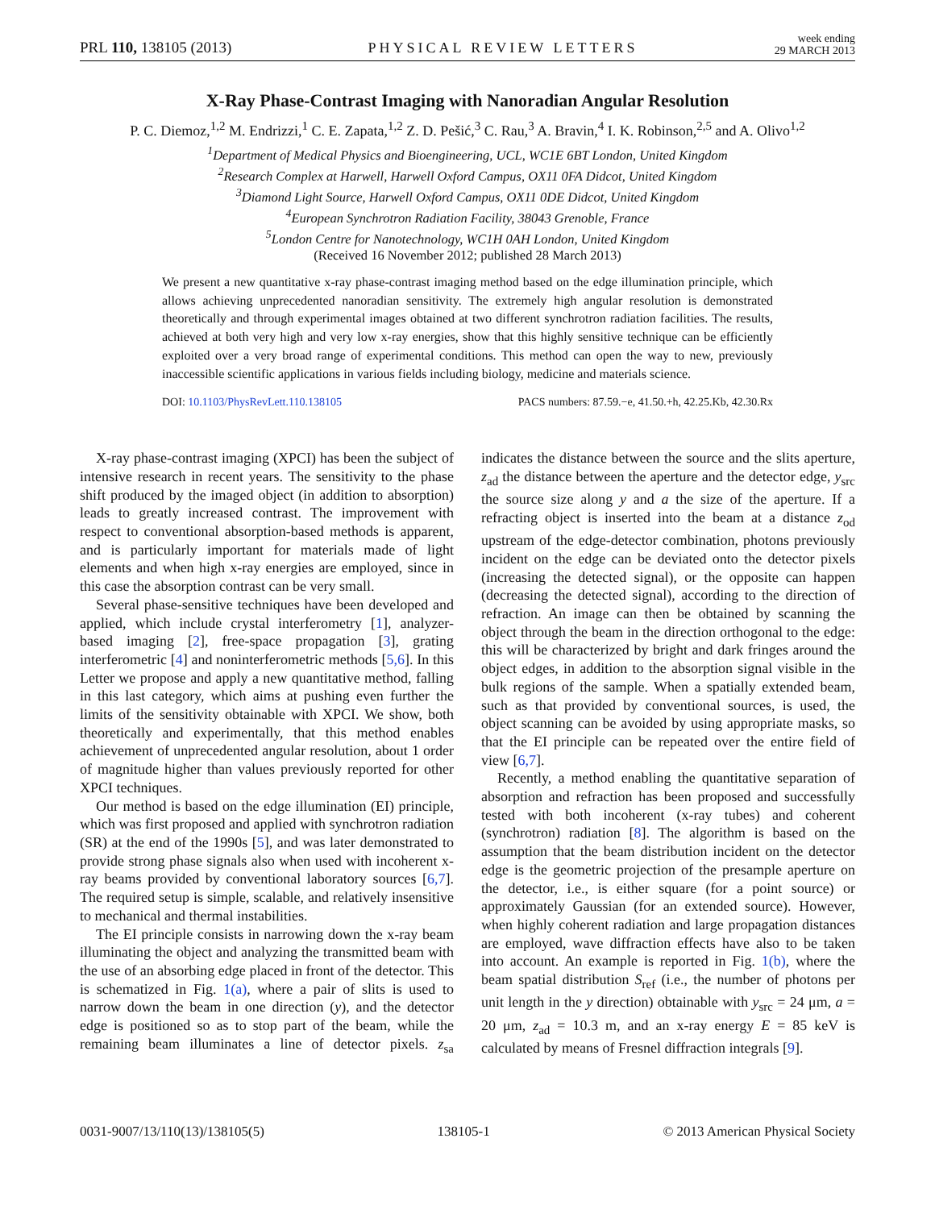PRL 110, 138105 (2013) PHYSICAL REVIEW LETTERS week ending
29 MARCH 2013
X-Ray Phase-Contrast Imaging with Nanoradian Angular Resolution
P. C. Diemoz,<sup>1,2</sup> M. Endrizzi,<sup>1</sup> C. E. Zapata,<sup>1,2</sup> Z. D. Pešić,<sup>3</sup> C. Rau,<sup>3</sup> A. Bravin,<sup>4</sup> I. K. Robinson,<sup>2,5</sup> and A. Olivo<sup>1,2</sup>
<sup>1</sup> Department of Medical Physics and Bioengineering, UCL, WC1E 6BT London, United Kingdom
<sup>2</sup> Research Complex at Harwell, Harwell Oxford Campus, OX11 0FA Didcot, United Kingdom
<sup>3</sup> Diamond Light Source, Harwell Oxford Campus, OX11 0DE Didcot, United Kingdom
<sup>4</sup> European Synchrotron Radiation Facility, 38043 Grenoble, France
<sup>5</sup> London Centre for Nanotechnology, WC1H 0AH London, United Kingdom
(Received 16 November 2012; published 28 March 2013)
We present a new quantitative x-ray phase-contrast imaging method based on the edge illumination principle, which allows achieving unprecedented nanoradian sensitivity. The extremely high angular resolution is demonstrated theoretically and through experimental images obtained at two different synchrotron radiation facilities. The results, achieved at both very high and very low x-ray energies, show that this highly sensitive technique can be efficiently exploited over a very broad range of experimental conditions. This method can open the way to new, previously inaccessible scientific applications in various fields including biology, medicine and materials science.
DOI: 10.1103/PhysRevLett.110.138105 PACS numbers: 87.59.−e, 41.50.+h, 42.25.Kb, 42.30.Rx
X-ray phase-contrast imaging (XPCI) has been the subject of intensive research in recent years. The sensitivity to the phase shift produced by the imaged object (in addition to absorption) leads to greatly increased contrast. The improvement with respect to conventional absorption-based methods is apparent, and is particularly important for materials made of light elements and when high x-ray energies are employed, since in this case the absorption contrast can be very small.
Several phase-sensitive techniques have been developed and applied, which include crystal interferometry [1], analyzer-based imaging [2], free-space propagation [3], grating interferometric [4] and noninterferometric methods [5,6]. In this Letter we propose and apply a new quantitative method, falling in this last category, which aims at pushing even further the limits of the sensitivity obtainable with XPCI. We show, both theoretically and experimentally, that this method enables achievement of unprecedented angular resolution, about 1 order of magnitude higher than values previously reported for other XPCI techniques.
Our method is based on the edge illumination (EI) principle, which was first proposed and applied with synchrotron radiation (SR) at the end of the 1990s [5], and was later demonstrated to provide strong phase signals also when used with incoherent x-ray beams provided by conventional laboratory sources [6,7]. The required setup is simple, scalable, and relatively insensitive to mechanical and thermal instabilities.
The EI principle consists in narrowing down the x-ray beam illuminating the object and analyzing the transmitted beam with the use of an absorbing edge placed in front of the detector. This is schematized in Fig. 1(a), where a pair of slits is used to narrow down the beam in one direction (y), and the detector edge is positioned so as to stop part of the beam, while the remaining beam illuminates a line of detector pixels. z<sub>sa</sub> indicates the distance between the source and the slits aperture, z<sub>ad</sub> the distance between the aperture and the detector edge, y<sub>src</sub> the source size along y and a the size of the aperture. If a refracting object is inserted into the beam at a distance z<sub>od</sub> upstream of the edge-detector combination, photons previously incident on the edge can be deviated onto the detector pixels (increasing the detected signal), or the opposite can happen (decreasing the detected signal), according to the direction of refraction. An image can then be obtained by scanning the object through the beam in the direction orthogonal to the edge: this will be characterized by bright and dark fringes around the object edges, in addition to the absorption signal visible in the bulk regions of the sample. When a spatially extended beam, such as that provided by conventional sources, is used, the object scanning can be avoided by using appropriate masks, so that the EI principle can be repeated over the entire field of view [6,7].
Recently, a method enabling the quantitative separation of absorption and refraction has been proposed and successfully tested with both incoherent (x-ray tubes) and coherent (synchrotron) radiation [8]. The algorithm is based on the assumption that the beam distribution incident on the detector edge is the geometric projection of the presample aperture on the detector, i.e., is either square (for a point source) or approximately Gaussian (for an extended source). However, when highly coherent radiation and large propagation distances are employed, wave diffraction effects have also to be taken into account. An example is reported in Fig. 1(b), where the beam spatial distribution S<sub>ref</sub> (i.e., the number of photons per unit length in the y direction) obtainable with y<sub>src</sub> = 24 μm, a = 20 μm, z<sub>ad</sub> = 10.3 m, and an x-ray energy E = 85 keV is calculated by means of Fresnel diffraction integrals [9].
0031-9007/13/110(13)/138105(5) 138105-1 © 2013 American Physical Society